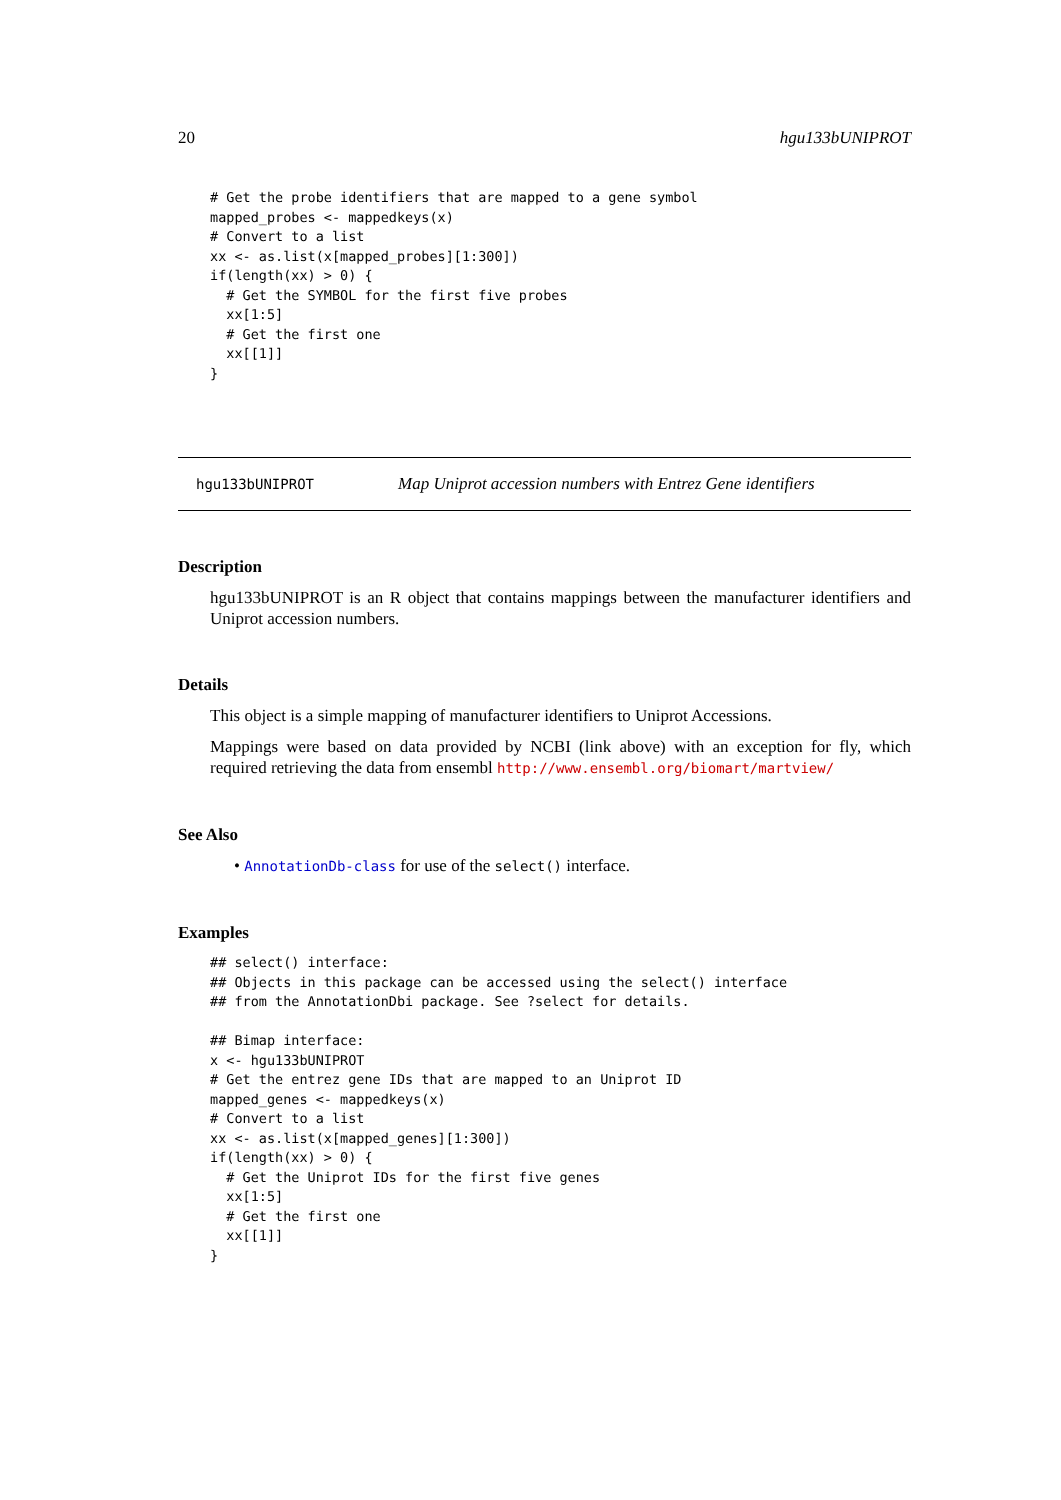20 hgu133bUNIPROT
# Get the probe identifiers that are mapped to a gene symbol
mapped_probes <- mappedkeys(x)
# Convert to a list
xx <- as.list(x[mapped_probes][1:300])
if(length(xx) > 0) {
  # Get the SYMBOL for the first five probes
  xx[1:5]
  # Get the first one
  xx[[1]]
}
hgu133bUNIPROT Map Uniprot accession numbers with Entrez Gene identifiers
Description
hgu133bUNIPROT is an R object that contains mappings between the manufacturer identifiers and Uniprot accession numbers.
Details
This object is a simple mapping of manufacturer identifiers to Uniprot Accessions.
Mappings were based on data provided by NCBI (link above) with an exception for fly, which required retrieving the data from ensembl http://www.ensembl.org/biomart/martview/
See Also
• AnnotationDb-class for use of the select() interface.
Examples
## select() interface:
## Objects in this package can be accessed using the select() interface
## from the AnnotationDbi package. See ?select for details.

## Bimap interface:
x <- hgu133bUNIPROT
# Get the entrez gene IDs that are mapped to an Uniprot ID
mapped_genes <- mappedkeys(x)
# Convert to a list
xx <- as.list(x[mapped_genes][1:300])
if(length(xx) > 0) {
  # Get the Uniprot IDs for the first five genes
  xx[1:5]
  # Get the first one
  xx[[1]]
}